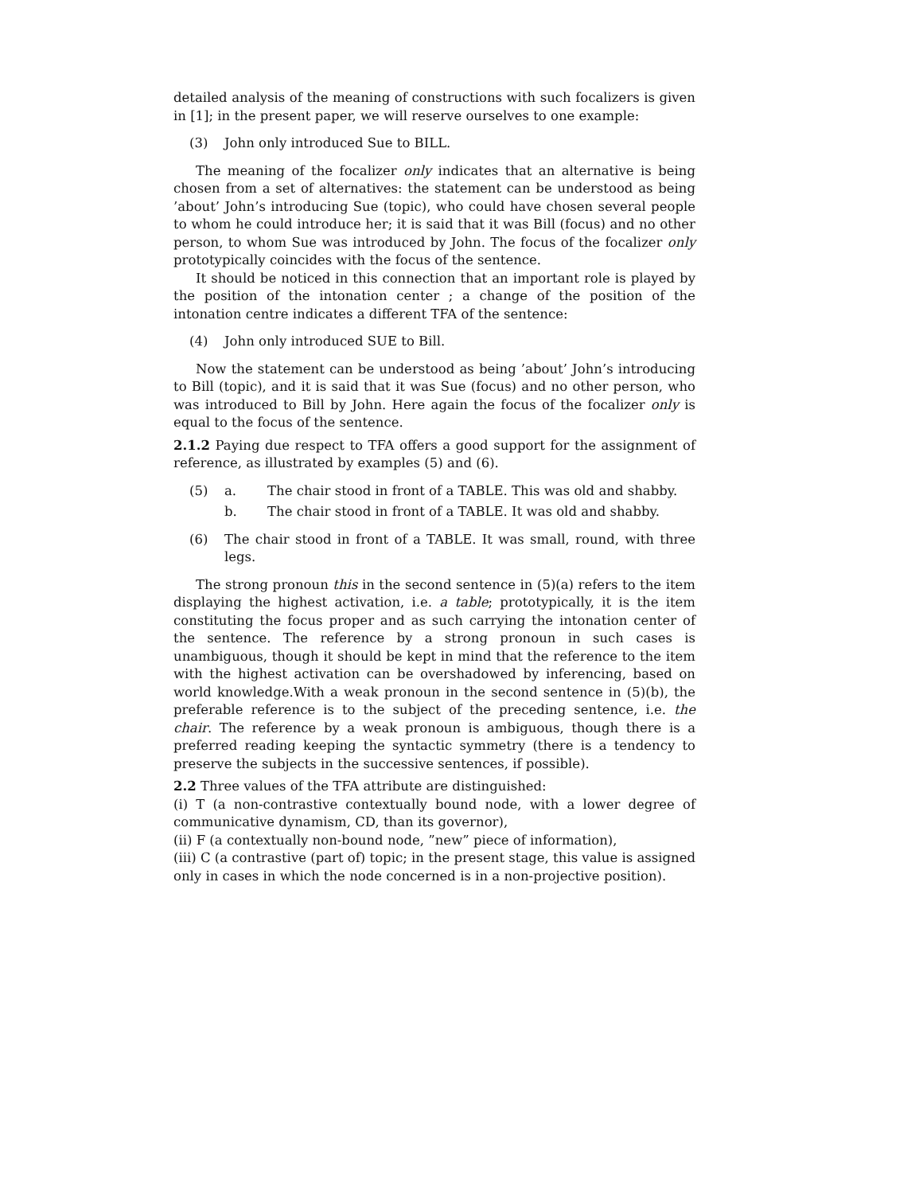detailed analysis of the meaning of constructions with such focalizers is given in [1]; in the present paper, we will reserve ourselves to one example:
(3) John only introduced Sue to BILL.
The meaning of the focalizer only indicates that an alternative is being chosen from a set of alternatives: the statement can be understood as being ’about’ John’s introducing Sue (topic), who could have chosen several people to whom he could introduce her; it is said that it was Bill (focus) and no other person, to whom Sue was introduced by John. The focus of the focalizer only prototypically coincides with the focus of the sentence.
It should be noticed in this connection that an important role is played by the position of the intonation center ; a change of the position of the intonation centre indicates a different TFA of the sentence:
(4) John only introduced SUE to Bill.
Now the statement can be understood as being ’about’ John’s introducing to Bill (topic), and it is said that it was Sue (focus) and no other person, who was introduced to Bill by John. Here again the focus of the focalizer only is equal to the focus of the sentence.
2.1.2 Paying due respect to TFA offers a good support for the assignment of reference, as illustrated by examples (5) and (6).
(5) a. The chair stood in front of a TABLE. This was old and shabby.
b. The chair stood in front of a TABLE. It was old and shabby.
(6) The chair stood in front of a TABLE. It was small, round, with three legs.
The strong pronoun this in the second sentence in (5)(a) refers to the item displaying the highest activation, i.e. a table; prototypically, it is the item constituting the focus proper and as such carrying the intonation center of the sentence. The reference by a strong pronoun in such cases is unambiguous, though it should be kept in mind that the reference to the item with the highest activation can be overshadowed by inferencing, based on world knowledge.With a weak pronoun in the second sentence in (5)(b), the preferable reference is to the subject of the preceding sentence, i.e. the chair. The reference by a weak pronoun is ambiguous, though there is a preferred reading keeping the syntactic symmetry (there is a tendency to preserve the subjects in the successive sentences, if possible).
2.2 Three values of the TFA attribute are distinguished:
(i) T (a non-contrastive contextually bound node, with a lower degree of communicative dynamism, CD, than its governor),
(ii) F (a contextually non-bound node, ”new” piece of information),
(iii) C (a contrastive (part of) topic; in the present stage, this value is assigned only in cases in which the node concerned is in a non-projective position).